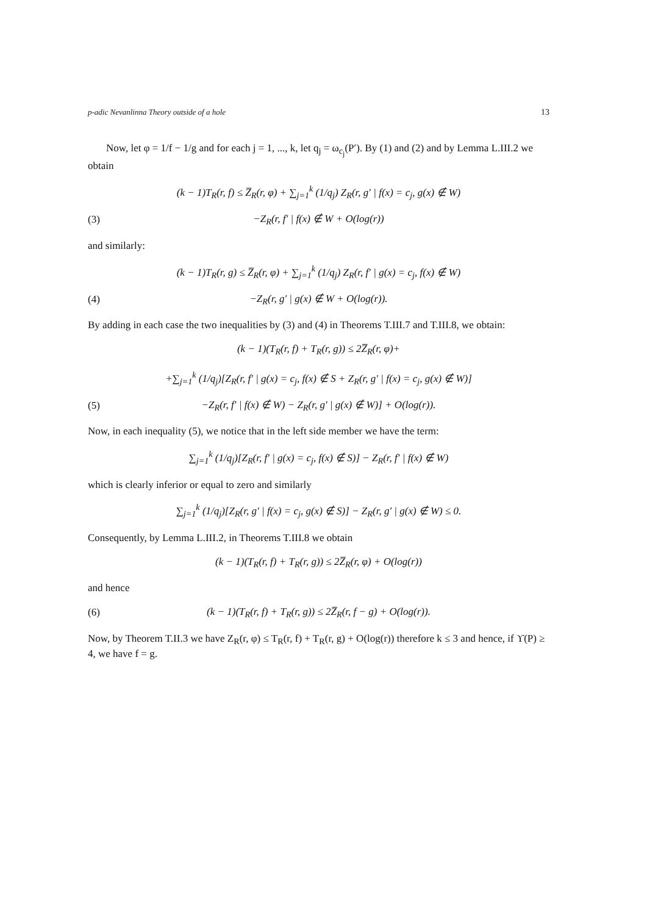p-adic Nevanlinna Theory outside of a hole 13
Now, let φ = 1/f − 1/g and for each j = 1, ..., k, let q<sub>j</sub> = ω<sub>c<sub>j</sub></sub>(P′). By (1) and (2) and by Lemma L.III.2 we obtain
(k − 1)T<sub>R</sub>(r, f) ≤ Z̅<sub>R</sub>(r, φ) + ∑<sub>j=1</sub><sup>k</sup> (1/q<sub>j</sub>) Z<sub>R</sub>(r, g′ | f(x) = c<sub>j</sub>, g(x) ∉ W)
(3) −Z<sub>R</sub>(r, f′ | f(x) ∉ W + O(log(r))
and similarly:
(k − 1)T<sub>R</sub>(r, g) ≤ Z̅<sub>R</sub>(r, φ) + ∑<sub>j=1</sub><sup>k</sup> (1/q<sub>j</sub>) Z<sub>R</sub>(r, f′ | g(x) = c<sub>j</sub>, f(x) ∉ W)
(4) −Z<sub>R</sub>(r, g′ | g(x) ∉ W + O(log(r)).
By adding in each case the two inequalities by (3) and (4) in Theorems T.III.7 and T.III.8, we obtain:
(k − 1)(T<sub>R</sub>(r, f) + T<sub>R</sub>(r, g)) ≤ 2Z̅<sub>R</sub>(r, φ)+
+∑<sub>j=1</sub><sup>k</sup> (1/q<sub>j</sub>)[Z<sub>R</sub>(r, f′ | g(x) = c<sub>j</sub>, f(x) ∉ S + Z<sub>R</sub>(r, g′ | f(x) = c<sub>j</sub>, g(x) ∉ W)]
(5) −Z<sub>R</sub>(r, f′ | f(x) ∉ W) − Z<sub>R</sub>(r, g′ | g(x) ∉ W)] + O(log(r)).
Now, in each inequality (5), we notice that in the left side member we have the term:
∑<sub>j=1</sub><sup>k</sup> (1/q<sub>j</sub>)[Z<sub>R</sub>(r, f′ | g(x) = c<sub>j</sub>, f(x) ∉ S)] − Z<sub>R</sub>(r, f′ | f(x) ∉ W)
which is clearly inferior or equal to zero and similarly
∑<sub>j=1</sub><sup>k</sup> (1/q<sub>j</sub>)[Z<sub>R</sub>(r, g′ | f(x) = c<sub>j</sub>, g(x) ∉ S)] − Z<sub>R</sub>(r, g′ | g(x) ∉ W) ≤ 0.
Consequently, by Lemma L.III.2, in Theorems T.III.8 we obtain
(k − 1)(T<sub>R</sub>(r, f) + T<sub>R</sub>(r, g)) ≤ 2Z̅<sub>R</sub>(r, φ) + O(log(r))
and hence
(6) (k − 1)(T<sub>R</sub>(r, f) + T<sub>R</sub>(r, g)) ≤ 2Z̅<sub>R</sub>(r, f − g) + O(log(r)).
Now, by Theorem T.II.3 we have Z<sub>R</sub>(r, φ) ≤ T<sub>R</sub>(r, f) + T<sub>R</sub>(r, g) + O(log(r)) therefore k ≤ 3 and hence, if ϒ(P) ≥ 4, we have f = g.